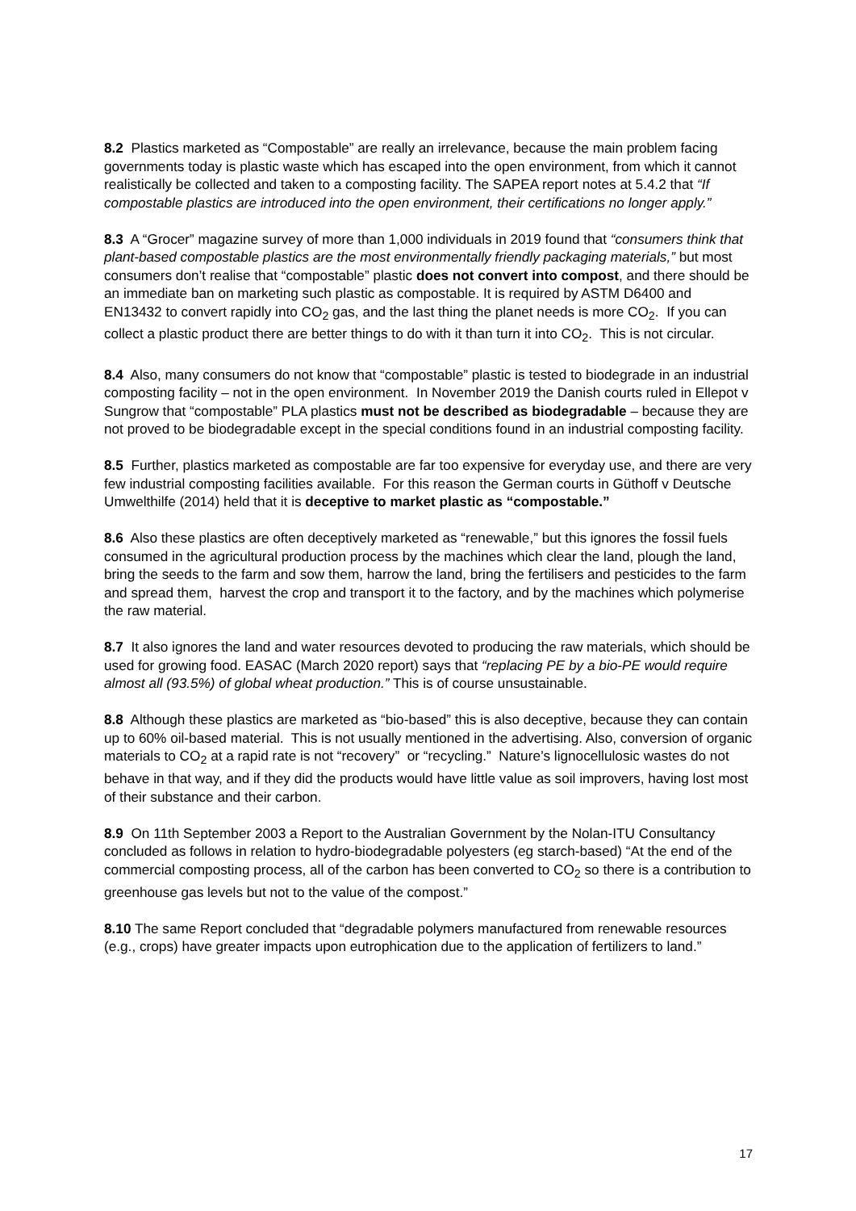8.2 Plastics marketed as “Compostable” are really an irrelevance, because the main problem facing governments today is plastic waste which has escaped into the open environment, from which it cannot realistically be collected and taken to a composting facility. The SAPEA report notes at 5.4.2 that “If compostable plastics are introduced into the open environment, their certifications no longer apply.”
8.3 A “Grocer” magazine survey of more than 1,000 individuals in 2019 found that “consumers think that plant-based compostable plastics are the most environmentally friendly packaging materials,” but most consumers don’t realise that “compostable” plastic does not convert into compost, and there should be an immediate ban on marketing such plastic as compostable. It is required by ASTM D6400 and EN13432 to convert rapidly into CO<sub>2</sub> gas, and the last thing the planet needs is more CO<sub>2</sub>. If you can collect a plastic product there are better things to do with it than turn it into CO<sub>2</sub>. This is not circular.
8.4 Also, many consumers do not know that “compostable” plastic is tested to biodegrade in an industrial composting facility – not in the open environment. In November 2019 the Danish courts ruled in Ellepot v Sungrow that “compostable” PLA plastics must not be described as biodegradable – because they are not proved to be biodegradable except in the special conditions found in an industrial composting facility.
8.5 Further, plastics marketed as compostable are far too expensive for everyday use, and there are very few industrial composting facilities available. For this reason the German courts in Güthoff v Deutsche Umwelthilfe (2014) held that it is deceptive to market plastic as “compostable.”
8.6 Also these plastics are often deceptively marketed as “renewable,” but this ignores the fossil fuels consumed in the agricultural production process by the machines which clear the land, plough the land, bring the seeds to the farm and sow them, harrow the land, bring the fertilisers and pesticides to the farm and spread them, harvest the crop and transport it to the factory, and by the machines which polymerise the raw material.
8.7 It also ignores the land and water resources devoted to producing the raw materials, which should be used for growing food. EASAC (March 2020 report) says that “replacing PE by a bio-PE would require almost all (93.5%) of global wheat production.” This is of course unsustainable.
8.8 Although these plastics are marketed as “bio-based” this is also deceptive, because they can contain up to 60% oil-based material. This is not usually mentioned in the advertising. Also, conversion of organic materials to CO<sub>2</sub> at a rapid rate is not “recovery” or “recycling.” Nature’s lignocellulosic wastes do not behave in that way, and if they did the products would have little value as soil improvers, having lost most of their substance and their carbon.
8.9 On 11th September 2003 a Report to the Australian Government by the Nolan-ITU Consultancy concluded as follows in relation to hydro-biodegradable polyesters (eg starch-based) “At the end of the commercial composting process, all of the carbon has been converted to CO<sub>2</sub> so there is a contribution to greenhouse gas levels but not to the value of the compost.”
8.10 The same Report concluded that “degradable polymers manufactured from renewable resources (e.g., crops) have greater impacts upon eutrophication due to the application of fertilizers to land.”
17